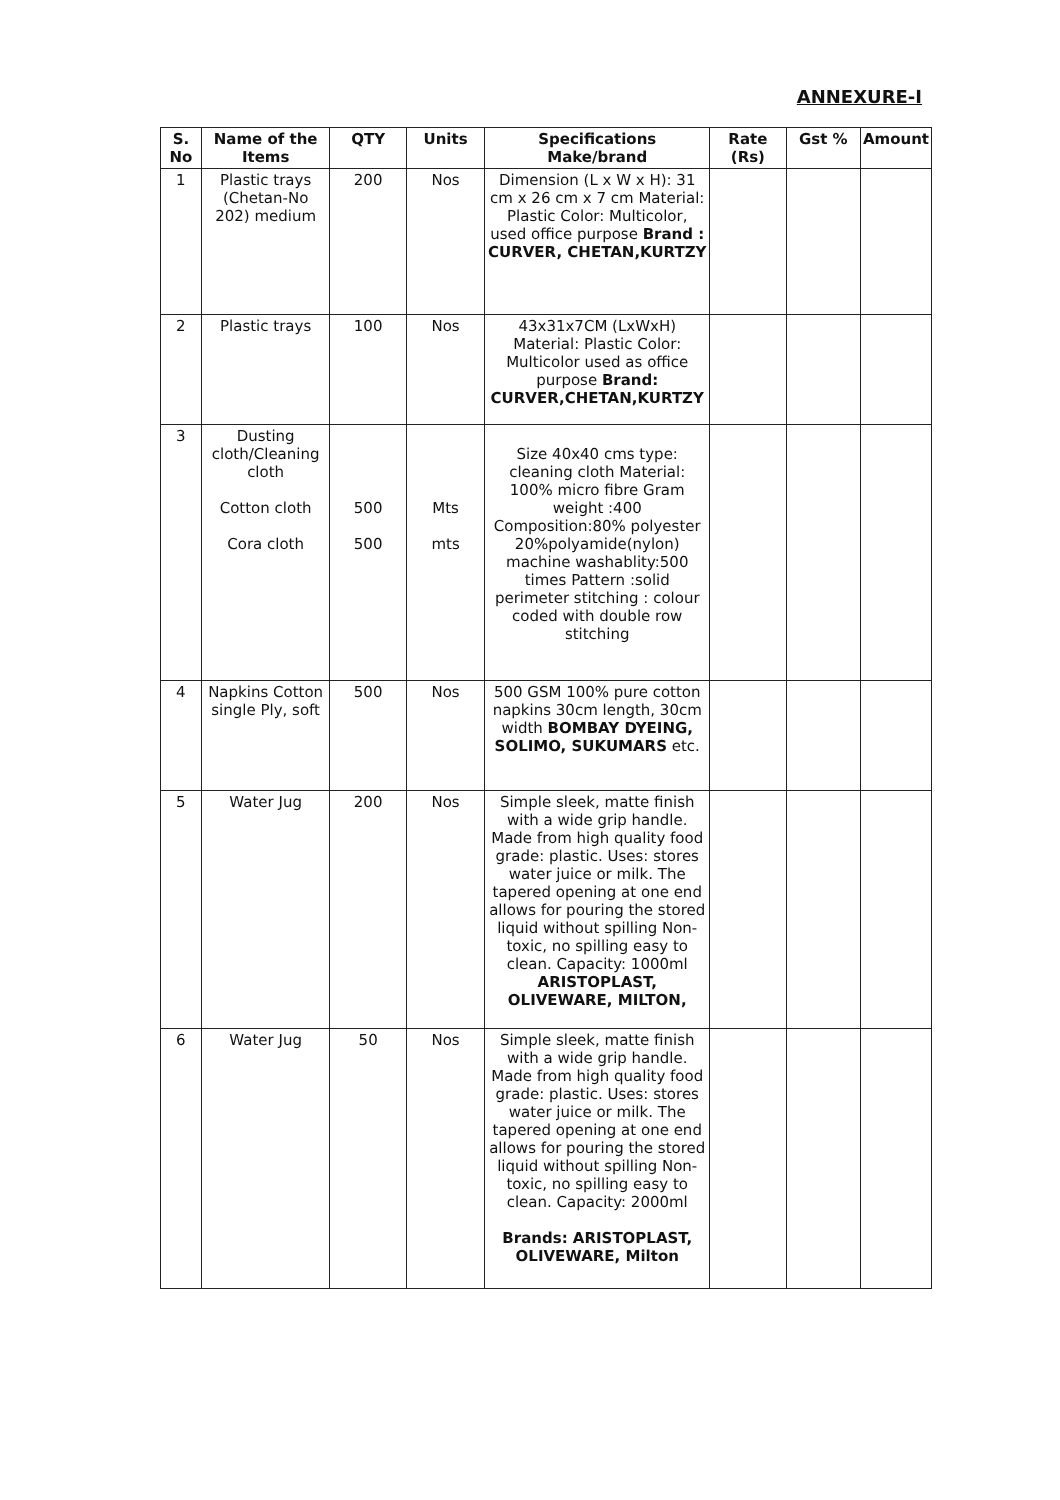ANNEXURE-I
| S. No | Name of the Items | QTY | Units | Specifications Make/brand | Rate (Rs) | Gst % | Amount |
| --- | --- | --- | --- | --- | --- | --- | --- |
| 1 | Plastic trays (Chetan-No 202) medium | 200 | Nos | Dimension (L x W x H): 31 cm x 26 cm x 7 cm Material: Plastic Color: Multicolor, used office purpose Brand : CURVER, CHETAN,KURTZY | | | |
| 2 | Plastic trays | 100 | Nos | 43x31x7CM (LxWxH) Material: Plastic Color: Multicolor used as office purpose Brand: CURVER,CHETAN,KURTZY | | | |
| 3 | Dusting cloth/Cleaning cloth Cotton cloth Cora cloth | 500 500 | Mts mts | Size 40x40 cms type: cleaning cloth Material: 100% micro fibre Gram weight :400 Composition:80% polyester 20%polyamide(nylon) machine washablity:500 times Pattern :solid perimeter stitching : colour coded with double row stitching | | | |
| 4 | Napkins Cotton single Ply, soft | 500 | Nos | 500 GSM 100% pure cotton napkins 30cm length, 30cm width BOMBAY DYEING, SOLIMO, SUKUMARS etc. | | | |
| 5 | Water Jug | 200 | Nos | Simple sleek, matte finish with a wide grip handle. Made from high quality food grade: plastic. Uses: stores water juice or milk. The tapered opening at one end allows for pouring the stored liquid without spilling Non- toxic, no spilling easy to clean. Capacity: 1000ml ARISTOPLAST, OLIVEWARE, MILTON, | | | |
| 6 | Water Jug | 50 | Nos | Simple sleek, matte finish with a wide grip handle. Made from high quality food grade: plastic. Uses: stores water juice or milk. The tapered opening at one end allows for pouring the stored liquid without spilling Non- toxic, no spilling easy to clean. Capacity: 2000ml Brands: ARISTOPLAST, OLIVEWARE, Milton | | | |